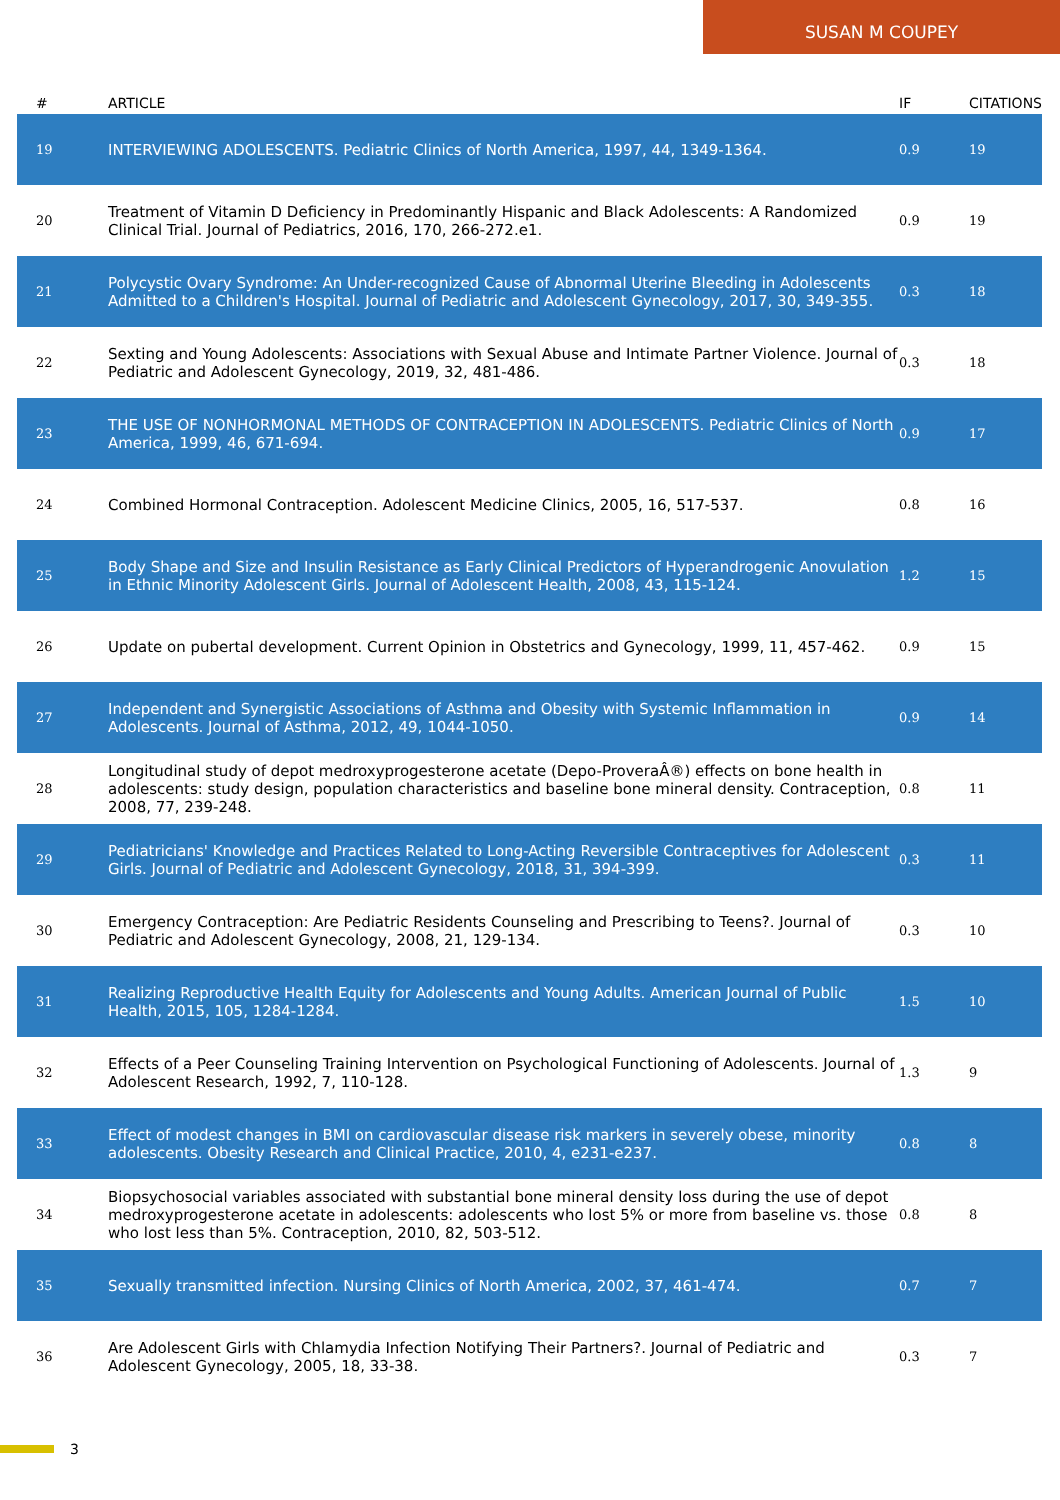SUSAN M COUPEY
| # | ARTICLE | IF | CITATIONS |
| --- | --- | --- | --- |
| 19 | INTERVIEWING ADOLESCENTS. Pediatric Clinics of North America, 1997, 44, 1349-1364. | 0.9 | 19 |
| 20 | Treatment of Vitamin D Deficiency in Predominantly Hispanic and Black Adolescents: A Randomized Clinical Trial. Journal of Pediatrics, 2016, 170, 266-272.e1. | 0.9 | 19 |
| 21 | Polycystic Ovary Syndrome: An Under-recognized Cause of Abnormal Uterine Bleeding in Adolescents Admitted to a Children's Hospital. Journal of Pediatric and Adolescent Gynecology, 2017, 30, 349-355. | 0.3 | 18 |
| 22 | Sexting and Young Adolescents: Associations with Sexual Abuse and Intimate Partner Violence. Journal of Pediatric and Adolescent Gynecology, 2019, 32, 481-486. | 0.3 | 18 |
| 23 | THE USE OF NONHORMONAL METHODS OF CONTRACEPTION IN ADOLESCENTS. Pediatric Clinics of North America, 1999, 46, 671-694. | 0.9 | 17 |
| 24 | Combined Hormonal Contraception. Adolescent Medicine Clinics, 2005, 16, 517-537. | 0.8 | 16 |
| 25 | Body Shape and Size and Insulin Resistance as Early Clinical Predictors of Hyperandrogenic Anovulation in Ethnic Minority Adolescent Girls. Journal of Adolescent Health, 2008, 43, 115-124. | 1.2 | 15 |
| 26 | Update on pubertal development. Current Opinion in Obstetrics and Gynecology, 1999, 11, 457-462. | 0.9 | 15 |
| 27 | Independent and Synergistic Associations of Asthma and Obesity with Systemic Inflammation in Adolescents. Journal of Asthma, 2012, 49, 1044-1050. | 0.9 | 14 |
| 28 | Longitudinal study of depot medroxyprogesterone acetate (Depo-ProveraÂ®) effects on bone health in adolescents: study design, population characteristics and baseline bone mineral density. Contraception, 2008, 77, 239-248. | 0.8 | 11 |
| 29 | Pediatricians' Knowledge and Practices Related to Long-Acting Reversible Contraceptives for Adolescent Girls. Journal of Pediatric and Adolescent Gynecology, 2018, 31, 394-399. | 0.3 | 11 |
| 30 | Emergency Contraception: Are Pediatric Residents Counseling and Prescribing to Teens?. Journal of Pediatric and Adolescent Gynecology, 2008, 21, 129-134. | 0.3 | 10 |
| 31 | Realizing Reproductive Health Equity for Adolescents and Young Adults. American Journal of Public Health, 2015, 105, 1284-1284. | 1.5 | 10 |
| 32 | Effects of a Peer Counseling Training Intervention on Psychological Functioning of Adolescents. Journal of Adolescent Research, 1992, 7, 110-128. | 1.3 | 9 |
| 33 | Effect of modest changes in BMI on cardiovascular disease risk markers in severely obese, minority adolescents. Obesity Research and Clinical Practice, 2010, 4, e231-e237. | 0.8 | 8 |
| 34 | Biopsychosocial variables associated with substantial bone mineral density loss during the use of depot medroxyprogesterone acetate in adolescents: adolescents who lost 5% or more from baseline vs. those who lost less than 5%. Contraception, 2010, 82, 503-512. | 0.8 | 8 |
| 35 | Sexually transmitted infection. Nursing Clinics of North America, 2002, 37, 461-474. | 0.7 | 7 |
| 36 | Are Adolescent Girls with Chlamydia Infection Notifying Their Partners?. Journal of Pediatric and Adolescent Gynecology, 2005, 18, 33-38. | 0.3 | 7 |
3